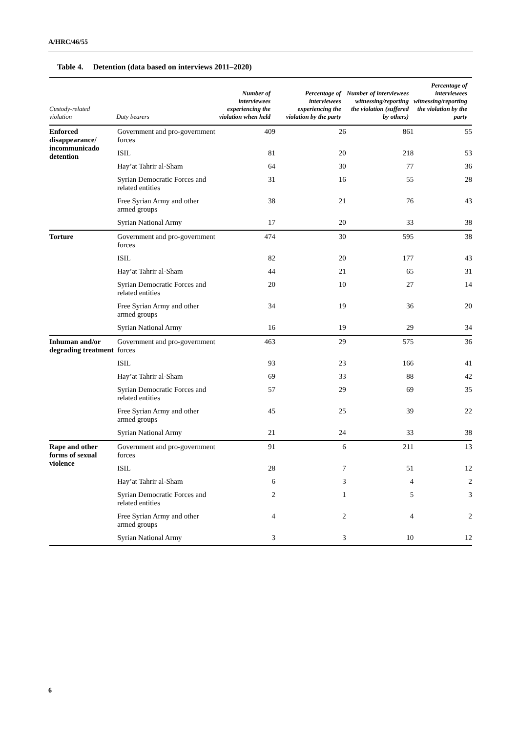A/HRC/46/55
Table 4. Detention (data based on interviews 2011–2020)
| Custody-related violation | Duty bearers | Number of interviewees experiencing the violation when held | Percentage of interviewees experiencing the violation by the party | Number of interviewees witnessing/reporting the violation (suffered by others) | Percentage of interviewees witnessing/reporting the violation by the party |
| --- | --- | --- | --- | --- | --- |
| Enforced disappearance/ incommunicado detention | Government and pro-government forces | 409 | 26 | 861 | 55 |
| | ISIL | 81 | 20 | 218 | 53 |
| | Hay’at Tahrir al-Sham | 64 | 30 | 77 | 36 |
| | Syrian Democratic Forces and related entities | 31 | 16 | 55 | 28 |
| | Free Syrian Army and other armed groups | 38 | 21 | 76 | 43 |
| | Syrian National Army | 17 | 20 | 33 | 38 |
| Torture | Government and pro-government forces | 474 | 30 | 595 | 38 |
| | ISIL | 82 | 20 | 177 | 43 |
| | Hay’at Tahrir al-Sham | 44 | 21 | 65 | 31 |
| | Syrian Democratic Forces and related entities | 20 | 10 | 27 | 14 |
| | Free Syrian Army and other armed groups | 34 | 19 | 36 | 20 |
| | Syrian National Army | 16 | 19 | 29 | 34 |
| Inhuman and/or degrading treatment | Government and pro-government forces | 463 | 29 | 575 | 36 |
| | ISIL | 93 | 23 | 166 | 41 |
| | Hay’at Tahrir al-Sham | 69 | 33 | 88 | 42 |
| | Syrian Democratic Forces and related entities | 57 | 29 | 69 | 35 |
| | Free Syrian Army and other armed groups | 45 | 25 | 39 | 22 |
| | Syrian National Army | 21 | 24 | 33 | 38 |
| Rape and other forms of sexual violence | Government and pro-government forces | 91 | 6 | 211 | 13 |
| | ISIL | 28 | 7 | 51 | 12 |
| | Hay’at Tahrir al-Sham | 6 | 3 | 4 | 2 |
| | Syrian Democratic Forces and related entities | 2 | 1 | 5 | 3 |
| | Free Syrian Army and other armed groups | 4 | 2 | 4 | 2 |
| | Syrian National Army | 3 | 3 | 10 | 12 |
6